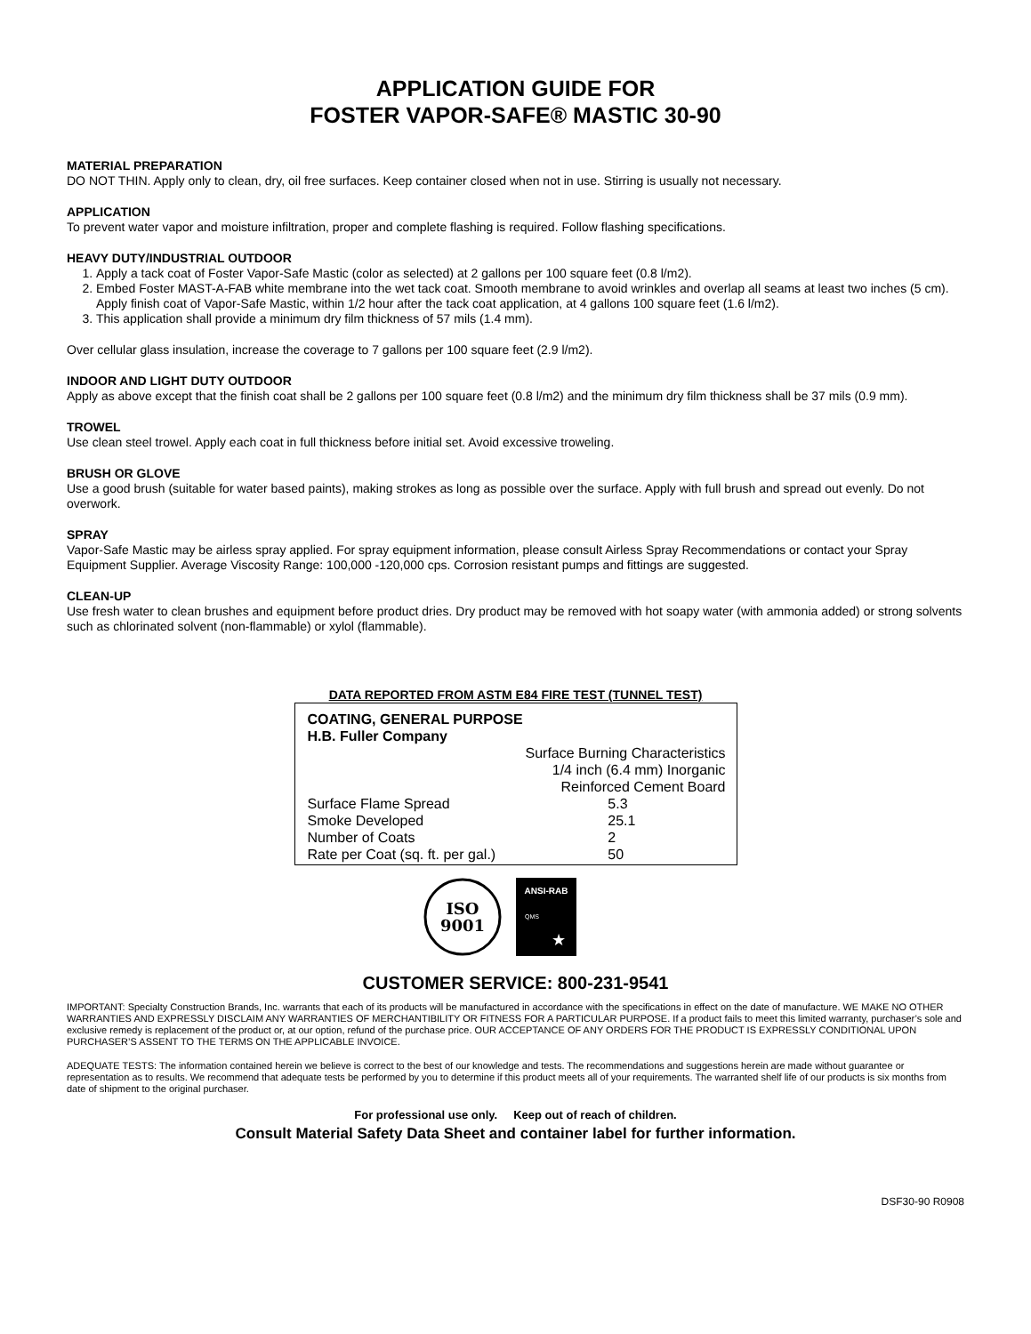APPLICATION GUIDE FOR
FOSTER VAPOR-SAFE® MASTIC 30-90
MATERIAL PREPARATION
DO NOT THIN. Apply only to clean, dry, oil free surfaces. Keep container closed when not in use. Stirring is usually not necessary.
APPLICATION
To prevent water vapor and moisture infiltration, proper and complete flashing is required. Follow flashing specifications.
HEAVY DUTY/INDUSTRIAL OUTDOOR
1. Apply a tack coat of Foster Vapor-Safe Mastic (color as selected) at 2 gallons per 100 square feet (0.8 l/m2).
2. Embed Foster MAST-A-FAB white membrane into the wet tack coat. Smooth membrane to avoid wrinkles and overlap all seams at least two inches (5 cm). Apply finish coat of Vapor-Safe Mastic, within 1/2 hour after the tack coat application, at 4 gallons 100 square feet (1.6 l/m2).
3. This application shall provide a minimum dry film thickness of 57 mils (1.4 mm).
Over cellular glass insulation, increase the coverage to 7 gallons per 100 square feet (2.9 l/m2).
INDOOR AND LIGHT DUTY OUTDOOR
Apply as above except that the finish coat shall be 2 gallons per 100 square feet (0.8 l/m2) and the minimum dry film thickness shall be 37 mils (0.9 mm).
TROWEL
Use clean steel trowel. Apply each coat in full thickness before initial set. Avoid excessive troweling.
BRUSH OR GLOVE
Use a good brush (suitable for water based paints), making strokes as long as possible over the surface. Apply with full brush and spread out evenly. Do not overwork.
SPRAY
Vapor-Safe Mastic may be airless spray applied. For spray equipment information, please consult Airless Spray Recommendations or contact your Spray Equipment Supplier. Average Viscosity Range: 100,000 -120,000 cps. Corrosion resistant pumps and fittings are suggested.
CLEAN-UP
Use fresh water to clean brushes and equipment before product dries. Dry product may be removed with hot soapy water (with ammonia added) or strong solvents such as chlorinated solvent (non-flammable) or xylol (flammable).
DATA REPORTED FROM ASTM E84 FIRE TEST (TUNNEL TEST)
COATING, GENERAL PURPOSE
H.B. Fuller Company
| | Surface Burning Characteristics 1/4 inch (6.4 mm) Inorganic Reinforced Cement Board |
| Surface Flame Spread | 5.3 |
| Smoke Developed | 25.1 |
| Number of Coats | 2 |
| Rate per Coat (sq. ft. per gal.) | 50 |
ISO
9001
ANSI-RAB
QMS
★
CUSTOMER SERVICE: 800-231-9541
IMPORTANT: Specialty Construction Brands, Inc. warrants that each of its products will be manufactured in accordance with the specifications in effect on the date of manufacture. WE MAKE NO OTHER WARRANTIES AND EXPRESSLY DISCLAIM ANY WARRANTIES OF MERCHANTIBILITY OR FITNESS FOR A PARTICULAR PURPOSE. If a product fails to meet this limited warranty, purchaser’s sole and exclusive remedy is replacement of the product or, at our option, refund of the purchase price. OUR ACCEPTANCE OF ANY ORDERS FOR THE PRODUCT IS EXPRESSLY CONDITIONAL UPON PURCHASER’S ASSENT TO THE TERMS ON THE APPLICABLE INVOICE.
ADEQUATE TESTS: The information contained herein we believe is correct to the best of our knowledge and tests. The recommendations and suggestions herein are made without guarantee or representation as to results. We recommend that adequate tests be performed by you to determine if this product meets all of your requirements. The warranted shelf life of our products is six months from date of shipment to the original purchaser.
For professional use only. Keep out of reach of children.
Consult Material Safety Data Sheet and container label for further information.
DSF30-90 R0908